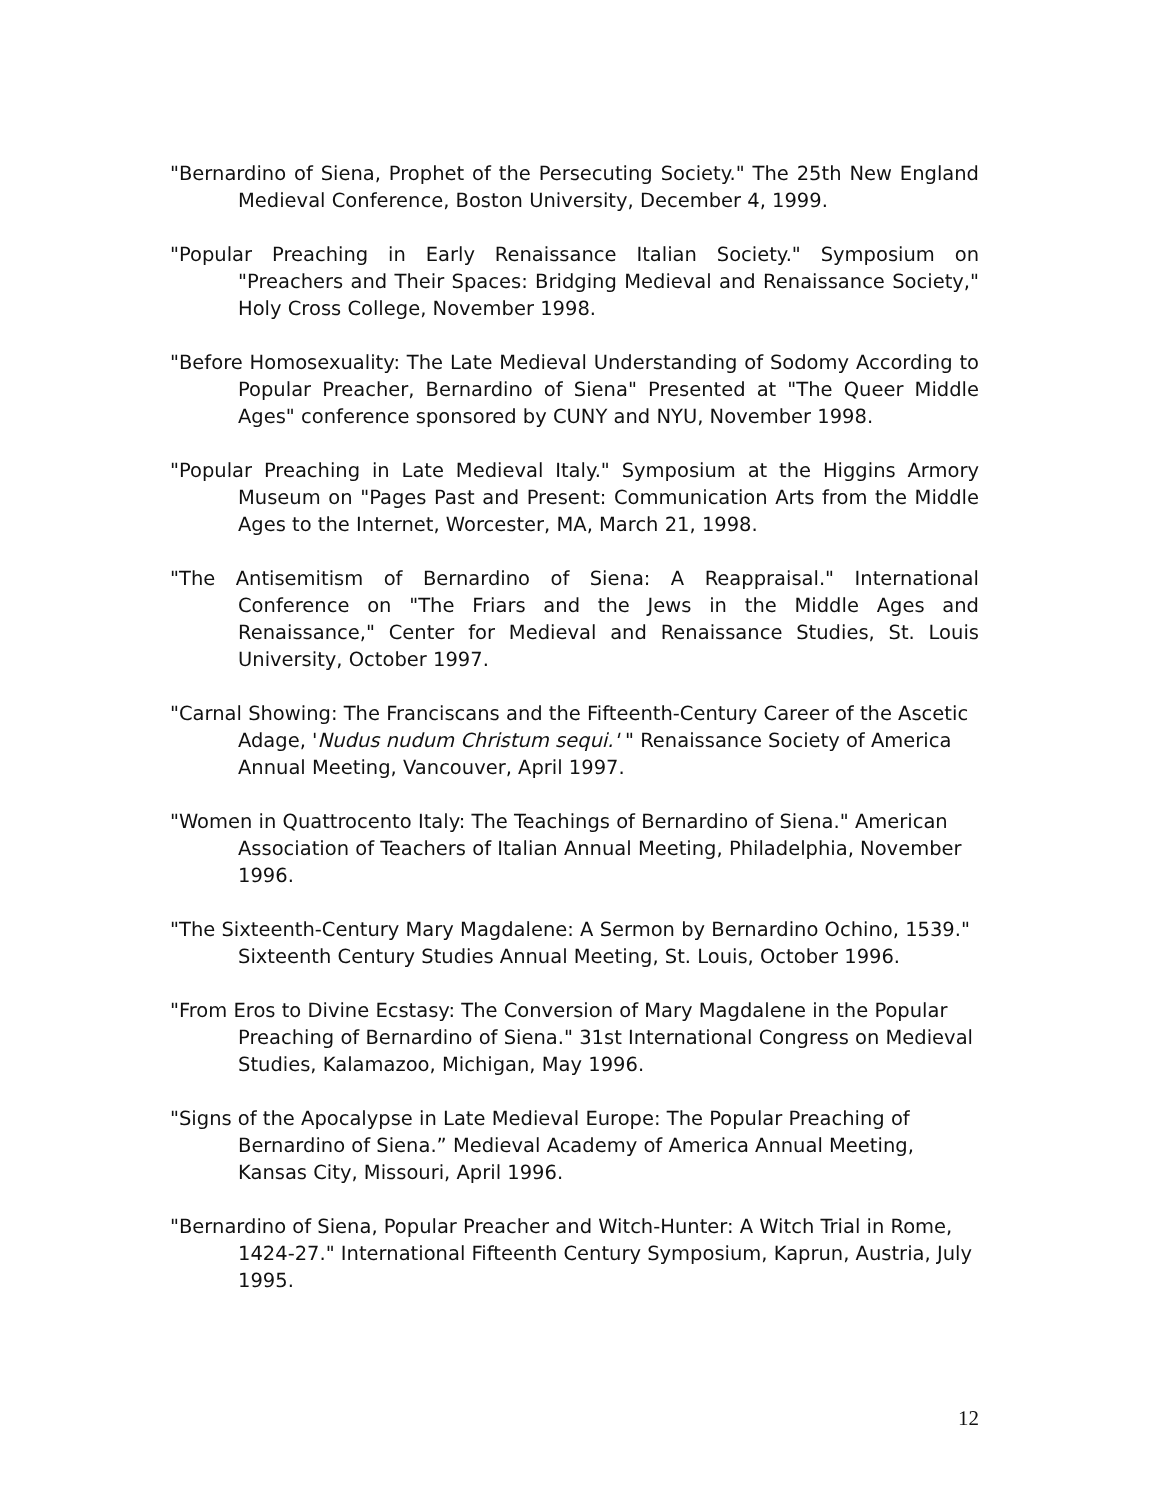"Bernardino of Siena, Prophet of the Persecuting Society." The 25th New England Medieval Conference, Boston University, December 4, 1999.
"Popular Preaching in Early Renaissance Italian Society." Symposium on "Preachers and Their Spaces: Bridging Medieval and Renaissance Society," Holy Cross College, November 1998.
"Before Homosexuality: The Late Medieval Understanding of Sodomy According to Popular Preacher, Bernardino of Siena" Presented at "The Queer Middle Ages" conference sponsored by CUNY and NYU, November 1998.
"Popular Preaching in Late Medieval Italy." Symposium at the Higgins Armory Museum on "Pages Past and Present: Communication Arts from the Middle Ages to the Internet, Worcester, MA, March 21, 1998.
"The Antisemitism of Bernardino of Siena: A Reappraisal." International Conference on "The Friars and the Jews in the Middle Ages and Renaissance," Center for Medieval and Renaissance Studies, St. Louis University, October 1997.
"Carnal Showing: The Franciscans and the Fifteenth-Century Career of the Ascetic Adage, 'Nudus nudum Christum sequi.' " Renaissance Society of America Annual Meeting, Vancouver, April 1997.
"Women in Quattrocento Italy: The Teachings of Bernardino of Siena." American Association of Teachers of Italian Annual Meeting, Philadelphia, November 1996.
"The Sixteenth-Century Mary Magdalene: A Sermon by Bernardino Ochino, 1539." Sixteenth Century Studies Annual Meeting, St. Louis, October 1996.
"From Eros to Divine Ecstasy: The Conversion of Mary Magdalene in the Popular Preaching of Bernardino of Siena." 31st International Congress on Medieval Studies, Kalamazoo, Michigan, May 1996.
"Signs of the Apocalypse in Late Medieval Europe: The Popular Preaching of Bernardino of Siena.” Medieval Academy of America Annual Meeting, Kansas City, Missouri, April 1996.
"Bernardino of Siena, Popular Preacher and Witch-Hunter: A Witch Trial in Rome, 1424-27." International Fifteenth Century Symposium, Kaprun, Austria, July 1995.
12